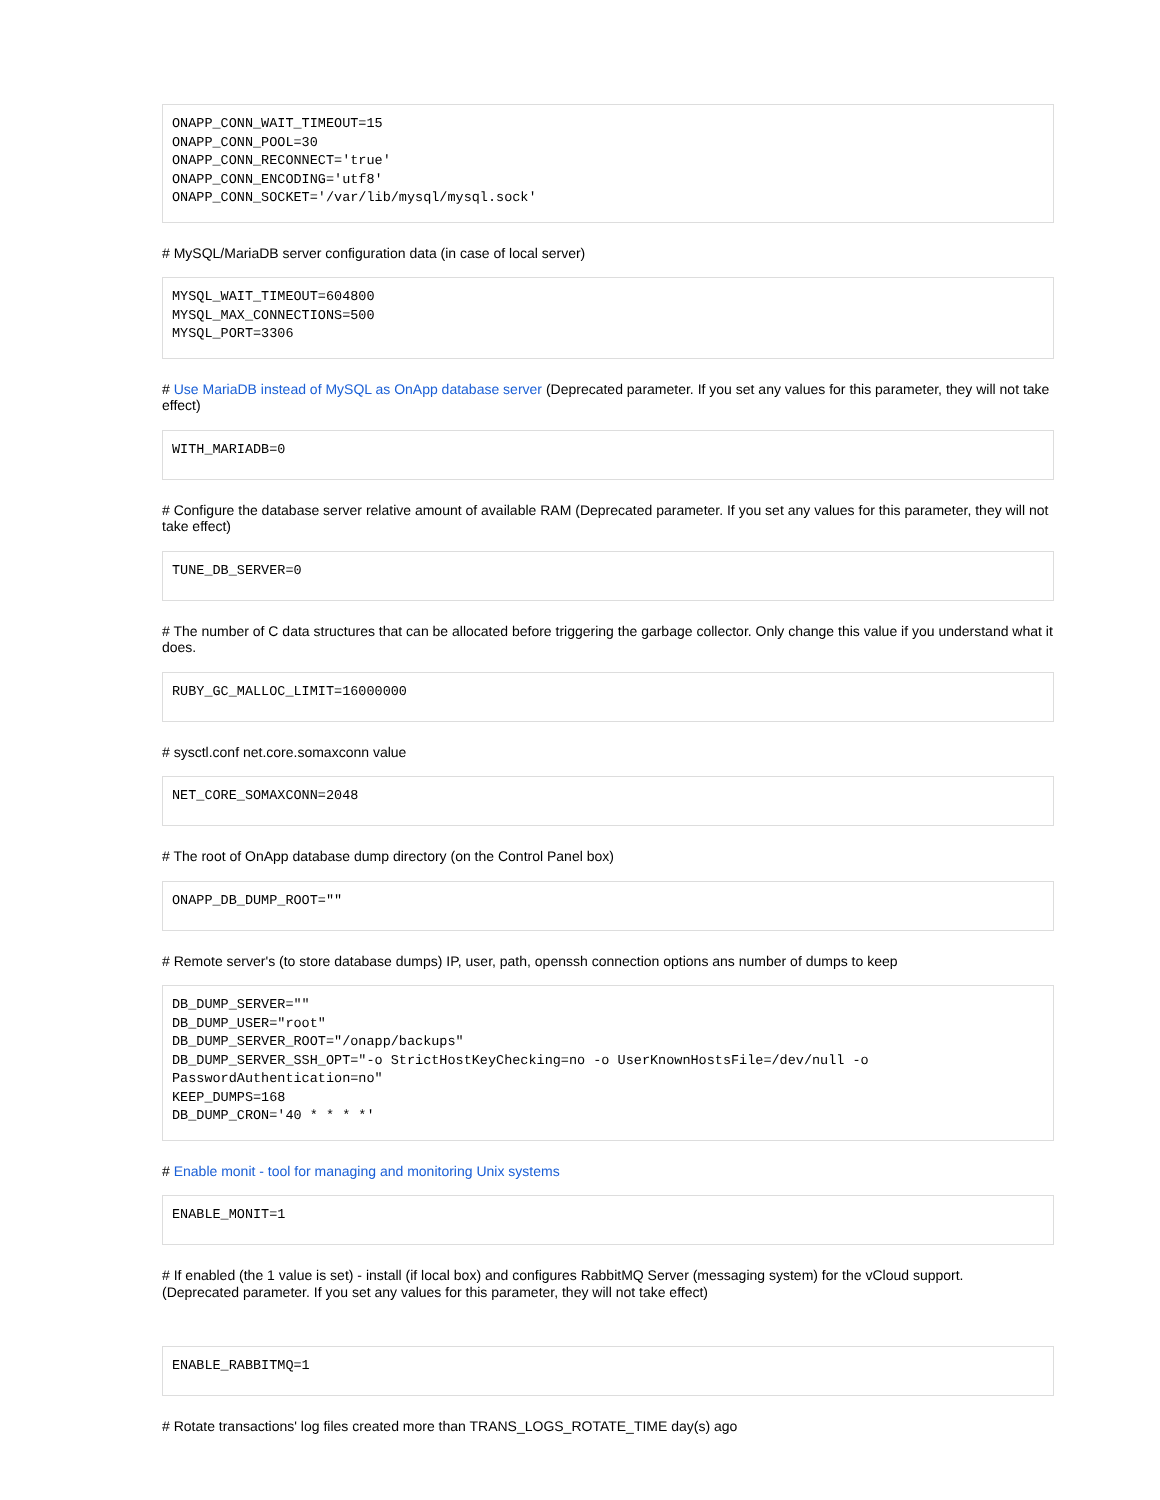ONAPP_CONN_WAIT_TIMEOUT=15
ONAPP_CONN_POOL=30
ONAPP_CONN_RECONNECT='true'
ONAPP_CONN_ENCODING='utf8'
ONAPP_CONN_SOCKET='/var/lib/mysql/mysql.sock'
# MySQL/MariaDB server configuration data (in case of local server)
MYSQL_WAIT_TIMEOUT=604800
MYSQL_MAX_CONNECTIONS=500
MYSQL_PORT=3306
# Use MariaDB instead of MySQL as OnApp database server (Deprecated parameter. If you set any values for this parameter, they will not take effect)
WITH_MARIADB=0
# Configure the database server relative amount of available RAM (Deprecated parameter. If you set any values for this parameter, they will not take effect)
TUNE_DB_SERVER=0
# The number of C data structures that can be allocated before triggering the garbage collector. Only change this value if you understand what it does.
RUBY_GC_MALLOC_LIMIT=16000000
# sysctl.conf net.core.somaxconn value
NET_CORE_SOMAXCONN=2048
# The root of OnApp database dump directory (on the Control Panel box)
ONAPP_DB_DUMP_ROOT=""
# Remote server's (to store database dumps) IP, user, path, openssh connection options ans number of dumps to keep
DB_DUMP_SERVER=""
DB_DUMP_USER="root"
DB_DUMP_SERVER_ROOT="/onapp/backups"
DB_DUMP_SERVER_SSH_OPT="-o StrictHostKeyChecking=no -o UserKnownHostsFile=/dev/null -o PasswordAuthentication=no"
KEEP_DUMPS=168
DB_DUMP_CRON='40 * * * *'
# Enable monit - tool for managing and monitoring Unix systems
ENABLE_MONIT=1
# If enabled (the 1 value is set) - install (if local box) and configures RabbitMQ Server (messaging system) for the vCloud support.
(Deprecated parameter. If you set any values for this parameter, they will not take effect)
ENABLE_RABBITMQ=1
# Rotate transactions' log files created more than TRANS_LOGS_ROTATE_TIME day(s) ago